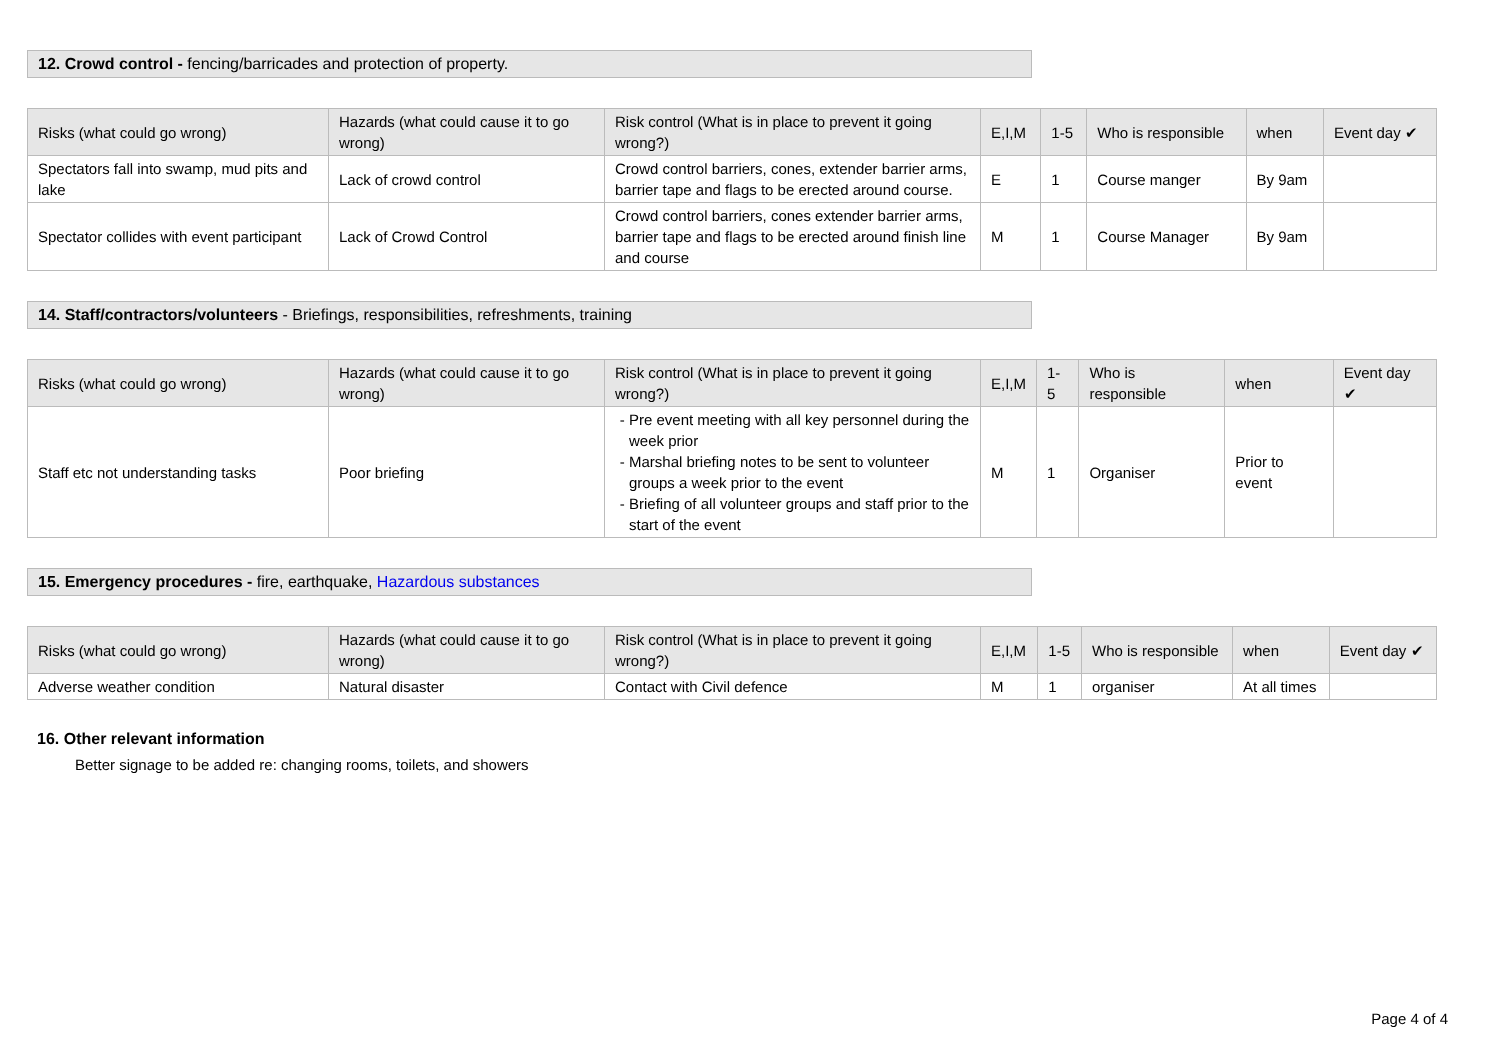12. Crowd control - fencing/barricades and protection of property.
| Risks (what could go wrong) | Hazards (what could cause it to go wrong) | Risk control (What is in place to prevent it going wrong?) | E,I,M | 1-5 | Who is responsible | when | Event day ✔ |
| --- | --- | --- | --- | --- | --- | --- | --- |
| Spectators fall into swamp, mud pits and lake | Lack of crowd control | Crowd control barriers, cones, extender barrier arms, barrier tape and flags to be erected around course. | E | 1 | Course manger | By 9am | |
| Spectator collides with event participant | Lack of Crowd Control | Crowd control barriers, cones extender barrier arms, barrier tape and flags to be erected around finish line and course | M | 1 | Course Manager | By 9am | |
14. Staff/contractors/volunteers - Briefings, responsibilities, refreshments, training
| Risks (what could go wrong) | Hazards (what could cause it to go wrong) | Risk control (What is in place to prevent it going wrong?) | E,I,M | 1-5 | Who is responsible | when | Event day ✔ |
| --- | --- | --- | --- | --- | --- | --- | --- |
| Staff etc not understanding tasks | Poor briefing | Pre event meeting with all key personnel during the week prior Marshal briefing notes to be sent to volunteer groups a week prior to the event Briefing of all volunteer groups and staff prior to the start of the event | M | 1 | Organiser | Prior to event | |
15. Emergency procedures - fire, earthquake, Hazardous substances
| Risks (what could go wrong) | Hazards (what could cause it to go wrong) | Risk control (What is in place to prevent it going wrong?) | E,I,M | 1-5 | Who is responsible | when | Event day ✔ |
| --- | --- | --- | --- | --- | --- | --- | --- |
| Adverse weather condition | Natural disaster | Contact with Civil defence | M | 1 | organiser | At all times | |
16. Other relevant information
Better signage to be added re: changing rooms, toilets, and showers
Page 4 of 4